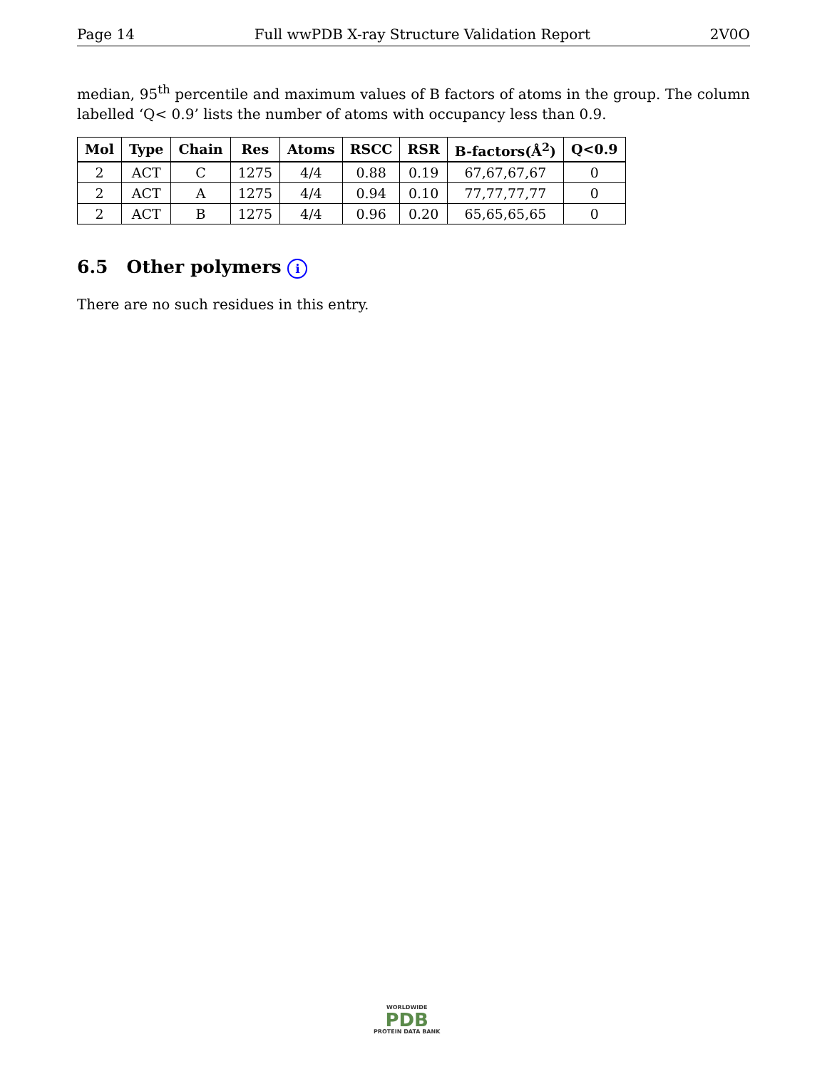Page 14 Full wwPDB X-ray Structure Validation Report 2V0O
median, 95<sup>th</sup> percentile and maximum values of B factors of atoms in the group. The column labelled ‘Q< 0.9’ lists the number of atoms with occupancy less than 0.9.
| Mol | Type | Chain | Res | Atoms | RSCC | RSR | B-factors(Å<sup>2</sup>) | Q<0.9 |
| --- | --- | --- | --- | --- | --- | --- | --- | --- |
| 2 | ACT | C | 1275 | 4/4 | 0.88 | 0.19 | 67,67,67,67 | 0 |
| 2 | ACT | A | 1275 | 4/4 | 0.94 | 0.10 | 77,77,77,77 | 0 |
| 2 | ACT | B | 1275 | 4/4 | 0.96 | 0.20 | 65,65,65,65 | 0 |
6.5 Other polymers i
There are no such residues in this entry.
WORLDWIDE
PDB
PROTEIN DATA BANK